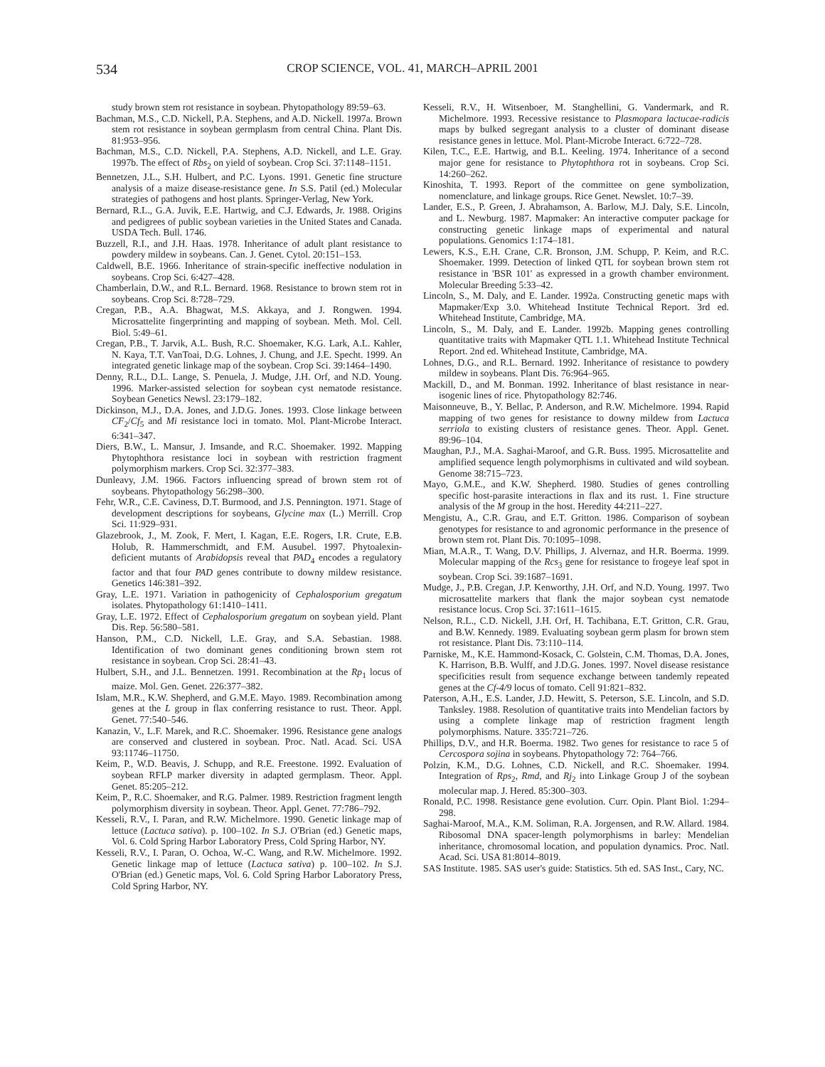534 CROP SCIENCE, VOL. 41, MARCH–APRIL 2001
study brown stem rot resistance in soybean. Phytopathology 89:59–63.
Bachman, M.S., C.D. Nickell, P.A. Stephens, and A.D. Nickell. 1997a. Brown stem rot resistance in soybean germplasm from central China. Plant Dis. 81:953–956.
Bachman, M.S., C.D. Nickell, P.A. Stephens, A.D. Nickell, and L.E. Gray. 1997b. The effect of Rbs<sub>2</sub> on yield of soybean. Crop Sci. 37:1148–1151.
Bennetzen, J.L., S.H. Hulbert, and P.C. Lyons. 1991. Genetic fine structure analysis of a maize disease-resistance gene. In S.S. Patil (ed.) Molecular strategies of pathogens and host plants. Springer-Verlag, New York.
Bernard, R.L., G.A. Juvik, E.E. Hartwig, and C.J. Edwards, Jr. 1988. Origins and pedigrees of public soybean varieties in the United States and Canada. USDA Tech. Bull. 1746.
Buzzell, R.I., and J.H. Haas. 1978. Inheritance of adult plant resistance to powdery mildew in soybeans. Can. J. Genet. Cytol. 20:151–153.
Caldwell, B.E. 1966. Inheritance of strain-specific ineffective nodulation in soybeans. Crop Sci. 6:427–428.
Chamberlain, D.W., and R.L. Bernard. 1968. Resistance to brown stem rot in soybeans. Crop Sci. 8:728–729.
Cregan, P.B., A.A. Bhagwat, M.S. Akkaya, and J. Rongwen. 1994. Microsattelite fingerprinting and mapping of soybean. Meth. Mol. Cell. Biol. 5:49–61.
Cregan, P.B., T. Jarvik, A.L. Bush, R.C. Shoemaker, K.G. Lark, A.L. Kahler, N. Kaya, T.T. VanToai, D.G. Lohnes, J. Chung, and J.E. Specht. 1999. An integrated genetic linkage map of the soybean. Crop Sci. 39:1464–1490.
Denny, R.L., D.L. Lange, S. Penuela, J. Mudge, J.H. Orf, and N.D. Young. 1996. Marker-assisted selection for soybean cyst nematode resistance. Soybean Genetics Newsl. 23:179–182.
Dickinson, M.J., D.A. Jones, and J.D.G. Jones. 1993. Close linkage between CF<sub>2</sub>/Cf<sub>5</sub> and Mi resistance loci in tomato. Mol. Plant-Microbe Interact. 6:341–347.
Diers, B.W., L. Mansur, J. Imsande, and R.C. Shoemaker. 1992. Mapping Phytophthora resistance loci in soybean with restriction fragment polymorphism markers. Crop Sci. 32:377–383.
Dunleavy, J.M. 1966. Factors influencing spread of brown stem rot of soybeans. Phytopathology 56:298–300.
Fehr, W.R., C.E. Caviness, D.T. Burmood, and J.S. Pennington. 1971. Stage of development descriptions for soybeans, Glycine max (L.) Merrill. Crop Sci. 11:929–931.
Glazebrook, J., M. Zook, F. Mert, I. Kagan, E.E. Rogers, I.R. Crute, E.B. Holub, R. Hammerschmidt, and F.M. Ausubel. 1997. Phytoalexin-deficient mutants of Arabidopsis reveal that PAD<sub>4</sub> encodes a regulatory factor and that four PAD genes contribute to downy mildew resistance. Genetics 146:381–392.
Gray, L.E. 1971. Variation in pathogenicity of Cephalosporium gregatum isolates. Phytopathology 61:1410–1411.
Gray, L.E. 1972. Effect of Cephalosporium gregatum on soybean yield. Plant Dis. Rep. 56:580–581.
Hanson, P.M., C.D. Nickell, L.E. Gray, and S.A. Sebastian. 1988. Identification of two dominant genes conditioning brown stem rot resistance in soybean. Crop Sci. 28:41–43.
Hulbert, S.H., and J.L. Bennetzen. 1991. Recombination at the Rp<sub>1</sub> locus of maize. Mol. Gen. Genet. 226:377–382.
Islam, M.R., K.W. Shepherd, and G.M.E. Mayo. 1989. Recombination among genes at the L group in flax conferring resistance to rust. Theor. Appl. Genet. 77:540–546.
Kanazin, V., L.F. Marek, and R.C. Shoemaker. 1996. Resistance gene analogs are conserved and clustered in soybean. Proc. Natl. Acad. Sci. USA 93:11746–11750.
Keim, P., W.D. Beavis, J. Schupp, and R.E. Freestone. 1992. Evaluation of soybean RFLP marker diversity in adapted germplasm. Theor. Appl. Genet. 85:205–212.
Keim, P., R.C. Shoemaker, and R.G. Palmer. 1989. Restriction fragment length polymorphism diversity in soybean. Theor. Appl. Genet. 77:786–792.
Kesseli, R.V., I. Paran, and R.W. Michelmore. 1990. Genetic linkage map of lettuce (Lactuca sativa). p. 100–102. In S.J. O'Brian (ed.) Genetic maps, Vol. 6. Cold Spring Harbor Laboratory Press, Cold Spring Harbor, NY.
Kesseli, R.V., I. Paran, O. Ochoa, W.-C. Wang, and R.W. Michelmore. 1992. Genetic linkage map of lettuce (Lactuca sativa) p. 100–102. In S.J. O'Brian (ed.) Genetic maps, Vol. 6. Cold Spring Harbor Laboratory Press, Cold Spring Harbor, NY.
Kesseli, R.V., H. Witsenboer, M. Stanghellini, G. Vandermark, and R. Michelmore. 1993. Recessive resistance to Plasmopara lactucae-radicis maps by bulked segregant analysis to a cluster of dominant disease resistance genes in lettuce. Mol. Plant-Microbe Interact. 6:722–728.
Kilen, T.C., E.E. Hartwig, and B.L. Keeling. 1974. Inheritance of a second major gene for resistance to Phytophthora rot in soybeans. Crop Sci. 14:260–262.
Kinoshita, T. 1993. Report of the committee on gene symbolization, nomenclature, and linkage groups. Rice Genet. Newslet. 10:7–39.
Lander, E.S., P. Green, J. Abrahamson, A. Barlow, M.J. Daly, S.E. Lincoln, and L. Newburg. 1987. Mapmaker: An interactive computer package for constructing genetic linkage maps of experimental and natural populations. Genomics 1:174–181.
Lewers, K.S., E.H. Crane, C.R. Bronson, J.M. Schupp, P. Keim, and R.C. Shoemaker. 1999. Detection of linked QTL for soybean brown stem rot resistance in 'BSR 101' as expressed in a growth chamber environment. Molecular Breeding 5:33–42.
Lincoln, S., M. Daly, and E. Lander. 1992a. Constructing genetic maps with Mapmaker/Exp 3.0. Whitehead Institute Technical Report. 3rd ed. Whitehead Institute, Cambridge, MA.
Lincoln, S., M. Daly, and E. Lander. 1992b. Mapping genes controlling quantitative traits with Mapmaker QTL 1.1. Whitehead Institute Technical Report. 2nd ed. Whitehead Institute, Cambridge, MA.
Lohnes, D.G., and R.L. Bernard. 1992. Inheritance of resistance to powdery mildew in soybeans. Plant Dis. 76:964–965.
Mackill, D., and M. Bonman. 1992. Inheritance of blast resistance in near-isogenic lines of rice. Phytopathology 82:746.
Maisonneuve, B., Y. Bellac, P. Anderson, and R.W. Michelmore. 1994. Rapid mapping of two genes for resistance to downy mildew from Lactuca serriola to existing clusters of resistance genes. Theor. Appl. Genet. 89:96–104.
Maughan, P.J., M.A. Saghai-Maroof, and G.R. Buss. 1995. Microsattelite and amplified sequence length polymorphisms in cultivated and wild soybean. Genome 38:715–723.
Mayo, G.M.E., and K.W. Shepherd. 1980. Studies of genes controlling specific host-parasite interactions in flax and its rust. 1. Fine structure analysis of the M group in the host. Heredity 44:211–227.
Mengistu, A., C.R. Grau, and E.T. Gritton. 1986. Comparison of soybean genotypes for resistance to and agronomic performance in the presence of brown stem rot. Plant Dis. 70:1095–1098.
Mian, M.A.R., T. Wang, D.V. Phillips, J. Alvernaz, and H.R. Boerma. 1999. Molecular mapping of the Rcs<sub>3</sub> gene for resistance to frogeye leaf spot in soybean. Crop Sci. 39:1687–1691.
Mudge, J., P.B. Cregan, J.P. Kenworthy, J.H. Orf, and N.D. Young. 1997. Two microsattelite markers that flank the major soybean cyst nematode resistance locus. Crop Sci. 37:1611–1615.
Nelson, R.L., C.D. Nickell, J.H. Orf, H. Tachibana, E.T. Gritton, C.R. Grau, and B.W. Kennedy. 1989. Evaluating soybean germ plasm for brown stem rot resistance. Plant Dis. 73:110–114.
Parniske, M., K.E. Hammond-Kosack, C. Golstein, C.M. Thomas, D.A. Jones, K. Harrison, B.B. Wulff, and J.D.G. Jones. 1997. Novel disease resistance specificities result from sequence exchange between tandemly repeated genes at the Cf-4/9 locus of tomato. Cell 91:821–832.
Paterson, A.H., E.S. Lander, J.D. Hewitt, S. Peterson, S.E. Lincoln, and S.D. Tanksley. 1988. Resolution of quantitative traits into Mendelian factors by using a complete linkage map of restriction fragment length polymorphisms. Nature. 335:721–726.
Phillips, D.V., and H.R. Boerma. 1982. Two genes for resistance to race 5 of Cercospora sojina in soybeans. Phytopathology 72: 764–766.
Polzin, K.M., D.G. Lohnes, C.D. Nickell, and R.C. Shoemaker. 1994. Integration of Rps<sub>2</sub>, Rmd, and Rj<sub>2</sub> into Linkage Group J of the soybean molecular map. J. Hered. 85:300–303.
Ronald, P.C. 1998. Resistance gene evolution. Curr. Opin. Plant Biol. 1:294–298.
Saghai-Maroof, M.A., K.M. Soliman, R.A. Jorgensen, and R.W. Allard. 1984. Ribosomal DNA spacer-length polymorphisms in barley: Mendelian inheritance, chromosomal location, and population dynamics. Proc. Natl. Acad. Sci. USA 81:8014–8019.
SAS Institute. 1985. SAS user's guide: Statistics. 5th ed. SAS Inst., Cary, NC.